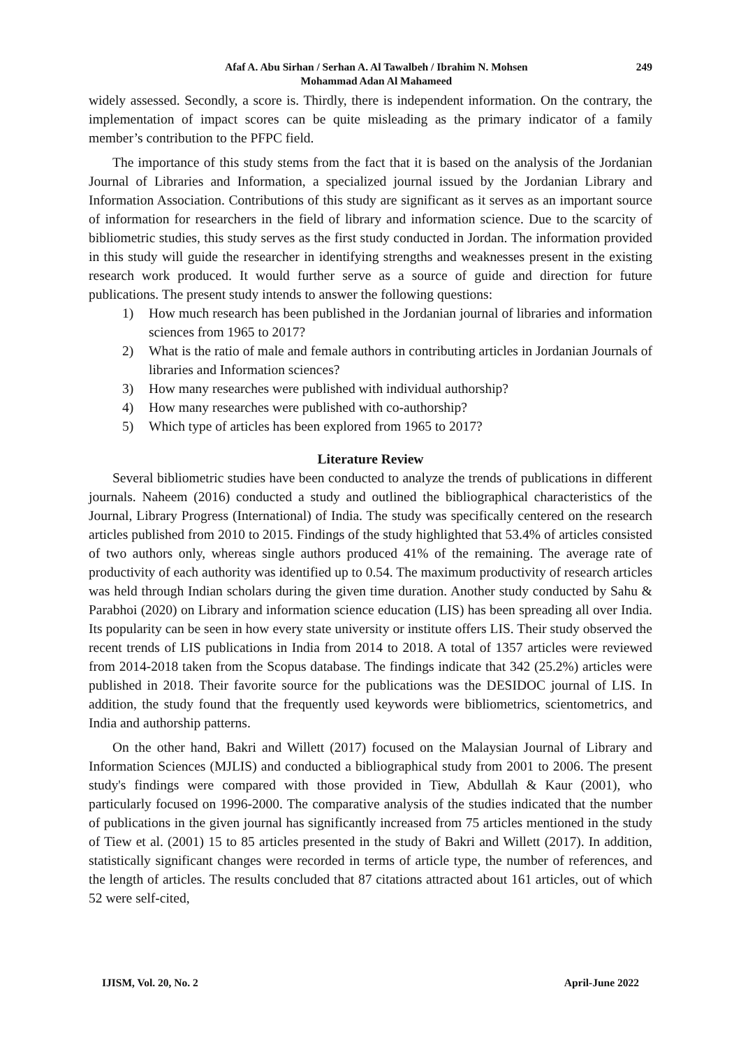Afaf A. Abu Sirhan / Serhan A. Al Tawalbeh / Ibrahim N. Mohsen
Mohammad Adan Al Mahameed
249
widely assessed. Secondly, a score is. Thirdly, there is independent information. On the contrary, the implementation of impact scores can be quite misleading as the primary indicator of a family member’s contribution to the PFPC field.
The importance of this study stems from the fact that it is based on the analysis of the Jordanian Journal of Libraries and Information, a specialized journal issued by the Jordanian Library and Information Association. Contributions of this study are significant as it serves as an important source of information for researchers in the field of library and information science. Due to the scarcity of bibliometric studies, this study serves as the first study conducted in Jordan. The information provided in this study will guide the researcher in identifying strengths and weaknesses present in the existing research work produced. It would further serve as a source of guide and direction for future publications. The present study intends to answer the following questions:
1) How much research has been published in the Jordanian journal of libraries and information sciences from 1965 to 2017?
2) What is the ratio of male and female authors in contributing articles in Jordanian Journals of libraries and Information sciences?
3) How many researches were published with individual authorship?
4) How many researches were published with co-authorship?
5) Which type of articles has been explored from 1965 to 2017?
Literature Review
Several bibliometric studies have been conducted to analyze the trends of publications in different journals. Naheem (2016) conducted a study and outlined the bibliographical characteristics of the Journal, Library Progress (International) of India. The study was specifically centered on the research articles published from 2010 to 2015. Findings of the study highlighted that 53.4% of articles consisted of two authors only, whereas single authors produced 41% of the remaining. The average rate of productivity of each authority was identified up to 0.54. The maximum productivity of research articles was held through Indian scholars during the given time duration. Another study conducted by Sahu & Parabhoi (2020) on Library and information science education (LIS) has been spreading all over India. Its popularity can be seen in how every state university or institute offers LIS. Their study observed the recent trends of LIS publications in India from 2014 to 2018. A total of 1357 articles were reviewed from 2014-2018 taken from the Scopus database. The findings indicate that 342 (25.2%) articles were published in 2018. Their favorite source for the publications was the DESIDOC journal of LIS. In addition, the study found that the frequently used keywords were bibliometrics, scientometrics, and India and authorship patterns.
On the other hand, Bakri and Willett (2017) focused on the Malaysian Journal of Library and Information Sciences (MJLIS) and conducted a bibliographical study from 2001 to 2006. The present study's findings were compared with those provided in Tiew, Abdullah & Kaur (2001), who particularly focused on 1996-2000. The comparative analysis of the studies indicated that the number of publications in the given journal has significantly increased from 75 articles mentioned in the study of Tiew et al. (2001) 15 to 85 articles presented in the study of Bakri and Willett (2017). In addition, statistically significant changes were recorded in terms of article type, the number of references, and the length of articles. The results concluded that 87 citations attracted about 161 articles, out of which 52 were self-cited,
IJISM, Vol. 20, No. 2 April-June 2022